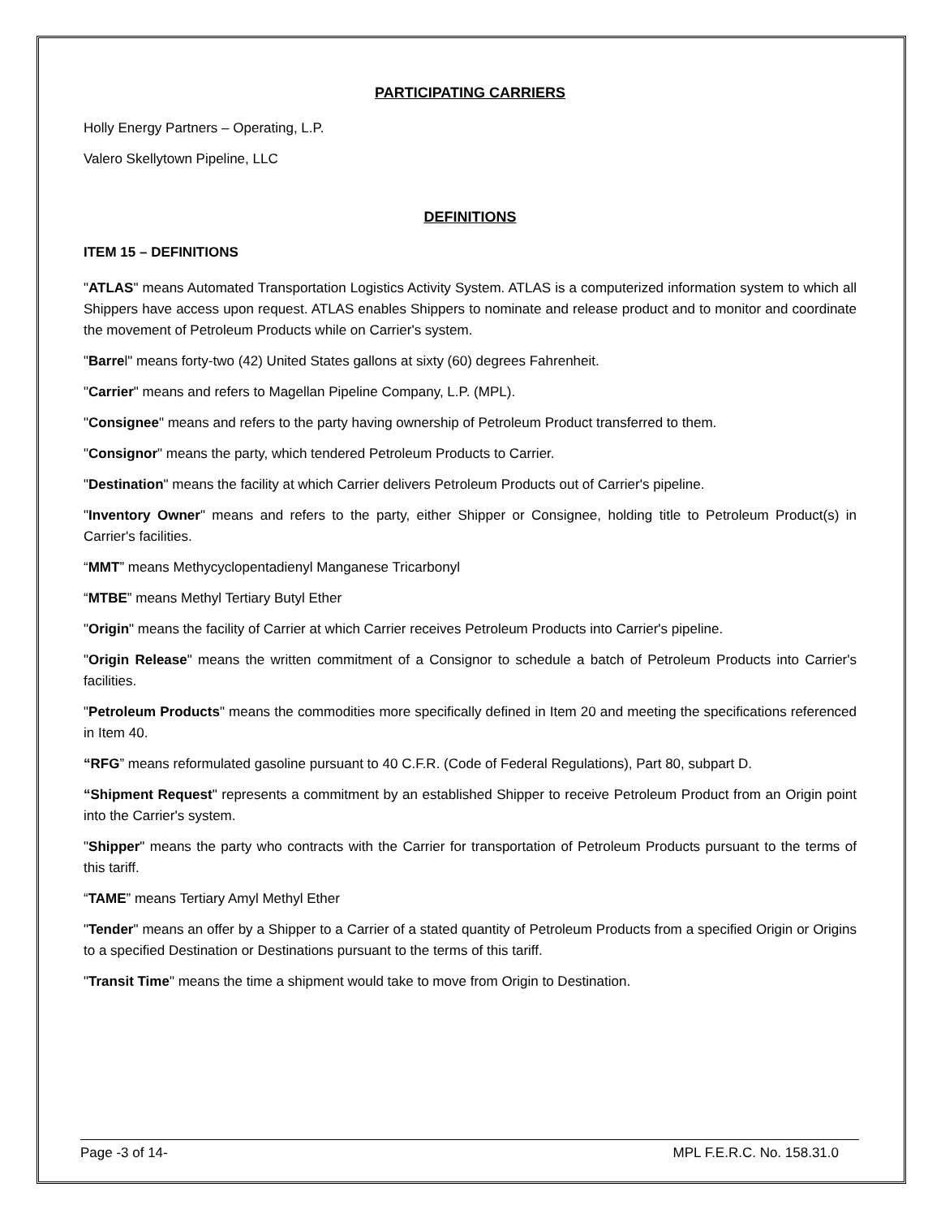PARTICIPATING CARRIERS
Holly Energy Partners – Operating, L.P.
Valero Skellytown Pipeline, LLC
DEFINITIONS
ITEM 15 – DEFINITIONS
"ATLAS" means Automated Transportation Logistics Activity System. ATLAS is a computerized information system to which all Shippers have access upon request. ATLAS enables Shippers to nominate and release product and to monitor and coordinate the movement of Petroleum Products while on Carrier's system.
"Barrel" means forty-two (42) United States gallons at sixty (60) degrees Fahrenheit.
"Carrier" means and refers to Magellan Pipeline Company, L.P. (MPL).
"Consignee" means and refers to the party having ownership of Petroleum Product transferred to them.
"Consignor" means the party, which tendered Petroleum Products to Carrier.
"Destination" means the facility at which Carrier delivers Petroleum Products out of Carrier's pipeline.
"Inventory Owner" means and refers to the party, either Shipper or Consignee, holding title to Petroleum Product(s) in Carrier's facilities.
“MMT” means Methycyclopentadienyl Manganese Tricarbonyl
“MTBE” means Methyl Tertiary Butyl Ether
"Origin" means the facility of Carrier at which Carrier receives Petroleum Products into Carrier's pipeline.
"Origin Release" means the written commitment of a Consignor to schedule a batch of Petroleum Products into Carrier's facilities.
"Petroleum Products" means the commodities more specifically defined in Item 20 and meeting the specifications referenced in Item 40.
“RFG” means reformulated gasoline pursuant to 40 C.F.R. (Code of Federal Regulations), Part 80, subpart D.
“Shipment Request" represents a commitment by an established Shipper to receive Petroleum Product from an Origin point into the Carrier's system.
"Shipper" means the party who contracts with the Carrier for transportation of Petroleum Products pursuant to the terms of this tariff.
“TAME” means Tertiary Amyl Methyl Ether
"Tender" means an offer by a Shipper to a Carrier of a stated quantity of Petroleum Products from a specified Origin or Origins to a specified Destination or Destinations pursuant to the terms of this tariff.
"Transit Time" means the time a shipment would take to move from Origin to Destination.
Page -3 of 14- MPL F.E.R.C. No. 158.31.0